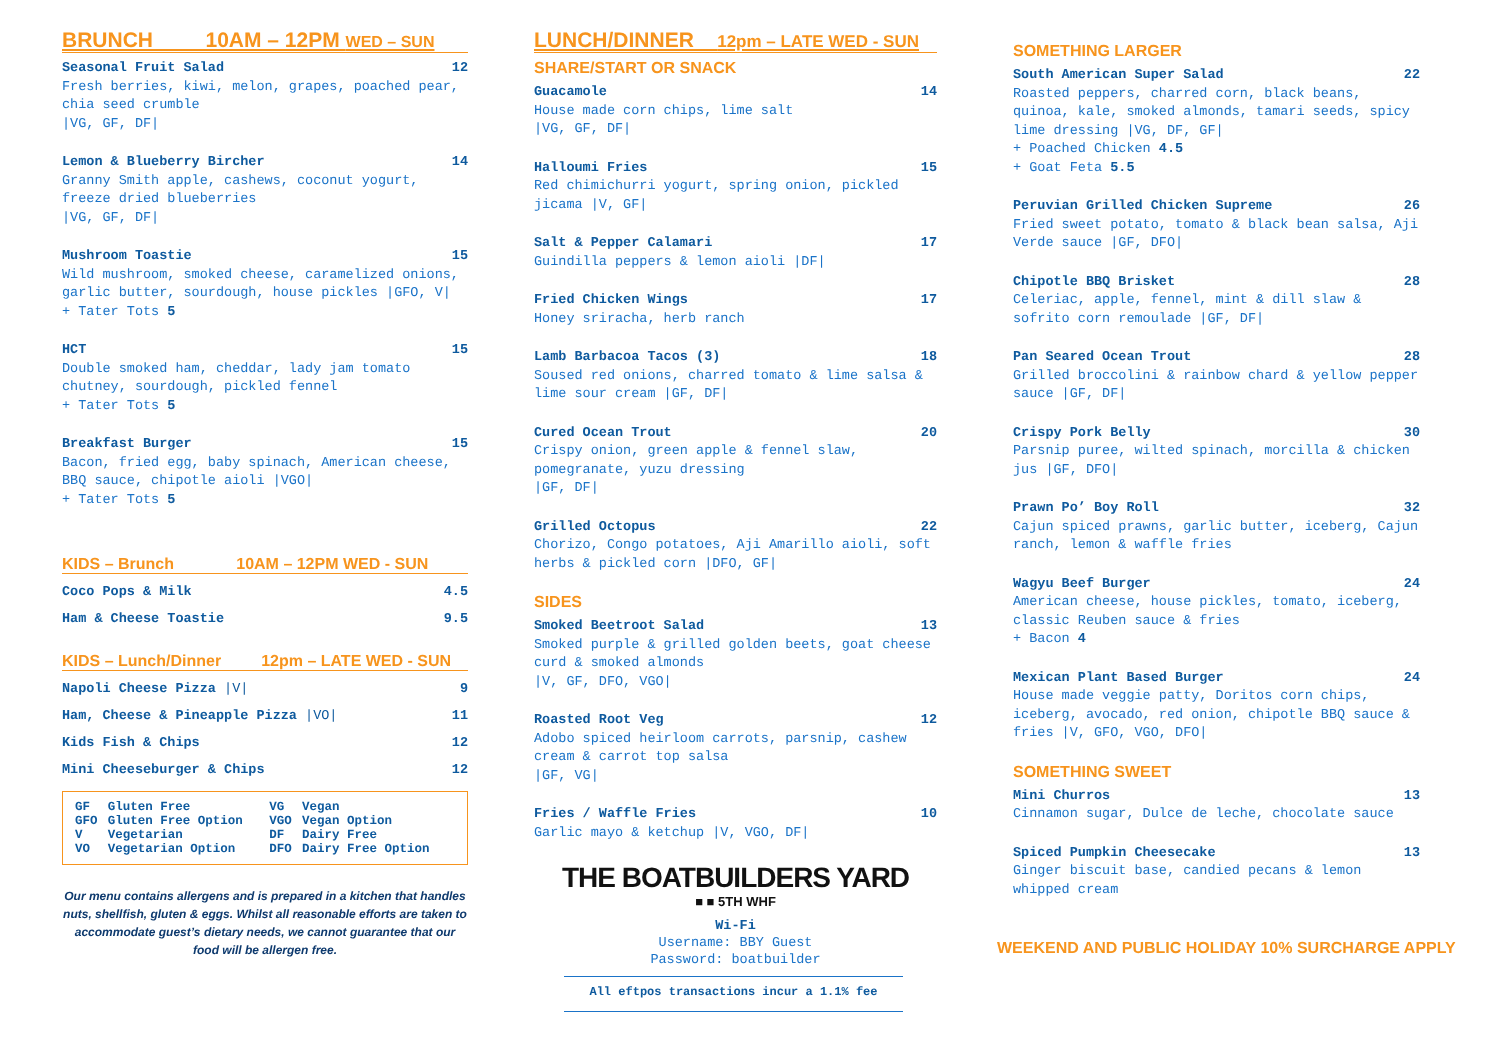BRUNCH 10AM – 12PM WED – SUN
Seasonal Fruit Salad 12
Fresh berries, kiwi, melon, grapes, poached pear, chia seed crumble
|VG, GF, DF|
Lemon & Blueberry Bircher 14
Granny Smith apple, cashews, coconut yogurt, freeze dried blueberries
|VG, GF, DF|
Mushroom Toastie 15
Wild mushroom, smoked cheese, caramelized onions, garlic butter, sourdough, house pickles |GFO, V|
+ Tater Tots 5
HCT 15
Double smoked ham, cheddar, lady jam tomato chutney, sourdough, pickled fennel
+ Tater Tots 5
Breakfast Burger 15
Bacon, fried egg, baby spinach, American cheese, BBQ sauce, chipotle aioli |VGO|
+ Tater Tots 5
KIDS – Brunch 10AM – 12PM WED - SUN
| Coco Pops & Milk | 4.5 |
| Ham & Cheese Toastie | 9.5 |
KIDS – Lunch/Dinner 12pm – LATE WED - SUN
| Napoli Cheese Pizza /V/ | 9 |
| Ham, Cheese & Pineapple Pizza /VO/ | 11 |
| Kids Fish & Chips | 12 |
| Mini Cheeseburger & Chips | 12 |
| GF | Gluten Free | VG | Vegan |
| GFO | Gluten Free Option | VGO | Vegan Option |
| V | Vegetarian | DF | Dairy Free |
| VO | Vegetarian Option | DFO | Dairy Free Option |
Our menu contains allergens and is prepared in a kitchen that handles nuts, shellfish, gluten & eggs. Whilst all reasonable efforts are taken to accommodate guest’s dietary needs, we cannot guarantee that our food will be allergen free.
LUNCH/DINNER 12pm – LATE WED - SUN
SHARE/START OR SNACK
Guacamole 14
House made corn chips, lime salt
|VG, GF, DF|
Halloumi Fries 15
Red chimichurri yogurt, spring onion, pickled jicama |V, GF|
Salt & Pepper Calamari 17
Guindilla peppers & lemon aioli |DF|
Fried Chicken Wings 17
Honey sriracha, herb ranch
Lamb Barbacoa Tacos (3) 18
Soused red onions, charred tomato & lime salsa & lime sour cream |GF, DF|
Cured Ocean Trout 20
Crispy onion, green apple & fennel slaw, pomegranate, yuzu dressing
|GF, DF|
Grilled Octopus 22
Chorizo, Congo potatoes, Aji Amarillo aioli, soft herbs & pickled corn |DFO, GF|
SIDES
Smoked Beetroot Salad 13
Smoked purple & grilled golden beets, goat cheese curd & smoked almonds
|V, GF, DFO, VGO|
Roasted Root Veg 12
Adobo spiced heirloom carrots, parsnip, cashew cream & carrot top salsa
|GF, VG|
Fries / Waffle Fries 10
Garlic mayo & ketchup |V, VGO, DF|
THE BOATBUILDERS YARD
■ ■ 5TH WHF
Wi-Fi
Username: BBY Guest
Password: boatbuilder
All eftpos transactions incur a 1.1% fee
SOMETHING LARGER
South American Super Salad 22
Roasted peppers, charred corn, black beans, quinoa, kale, smoked almonds, tamari seeds, spicy lime dressing |VG, DF, GF|
+ Poached Chicken 4.5
+ Goat Feta 5.5
Peruvian Grilled Chicken Supreme 26
Fried sweet potato, tomato & black bean salsa, Aji Verde sauce |GF, DFO|
Chipotle BBQ Brisket 28
Celeriac, apple, fennel, mint & dill slaw & sofrito corn remoulade |GF, DF|
Pan Seared Ocean Trout 28
Grilled broccolini & rainbow chard & yellow pepper sauce |GF, DF|
Crispy Pork Belly 30
Parsnip puree, wilted spinach, morcilla & chicken jus |GF, DFO|
Prawn Po’ Boy Roll 32
Cajun spiced prawns, garlic butter, iceberg, Cajun ranch, lemon & waffle fries
Wagyu Beef Burger 24
American cheese, house pickles, tomato, iceberg, classic Reuben sauce & fries
+ Bacon 4
Mexican Plant Based Burger 24
House made veggie patty, Doritos corn chips, iceberg, avocado, red onion, chipotle BBQ sauce & fries |V, GFO, VGO, DFO|
SOMETHING SWEET
Mini Churros 13
Cinnamon sugar, Dulce de leche, chocolate sauce
Spiced Pumpkin Cheesecake 13
Ginger biscuit base, candied pecans & lemon whipped cream
WEEKEND AND PUBLIC HOLIDAY 10% SURCHARGE APPLY